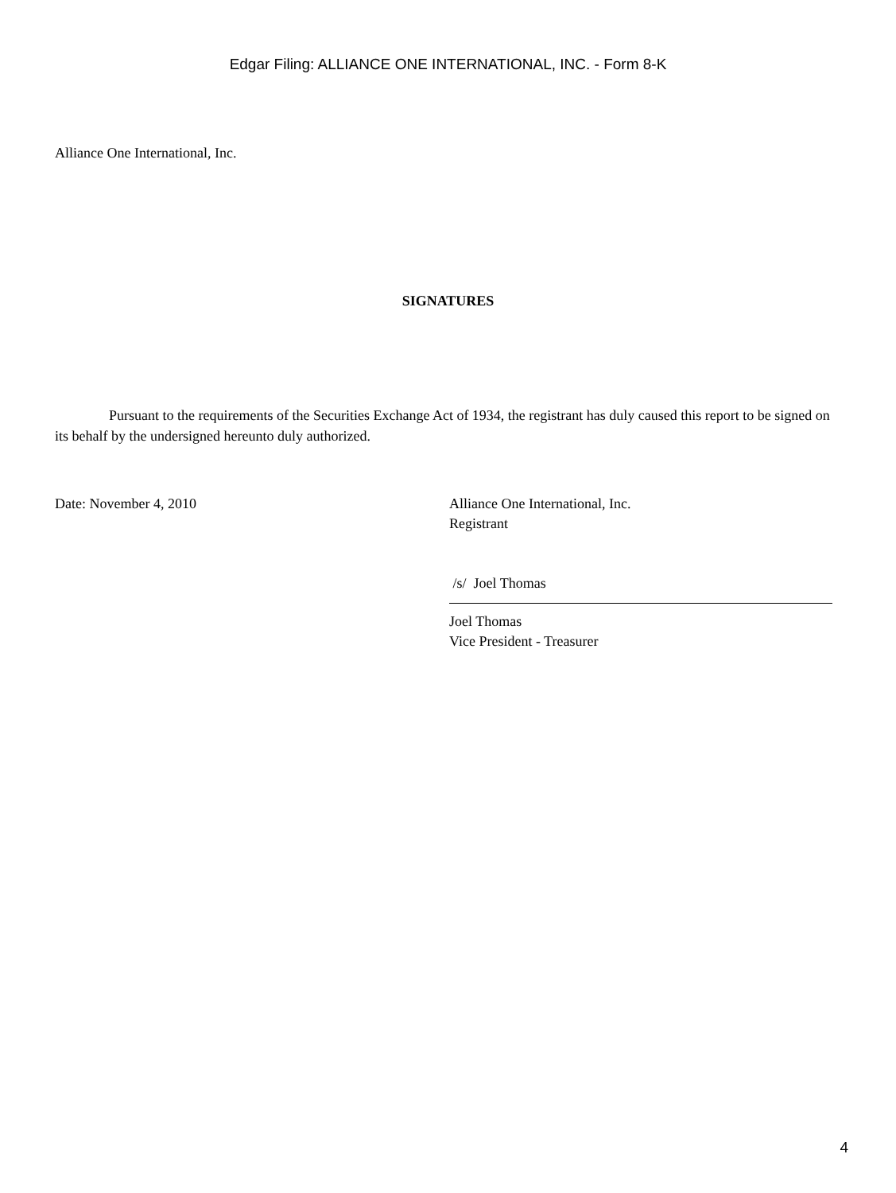Edgar Filing: ALLIANCE ONE INTERNATIONAL, INC. - Form 8-K
Alliance One International, Inc.
SIGNATURES
Pursuant to the requirements of the Securities Exchange Act of 1934, the registrant has duly caused this report to be signed on its behalf by the undersigned hereunto duly authorized.
Date: November 4, 2010 Alliance One International, Inc.
Registrant
/s/ Joel Thomas
Joel Thomas
Vice President - Treasurer
4